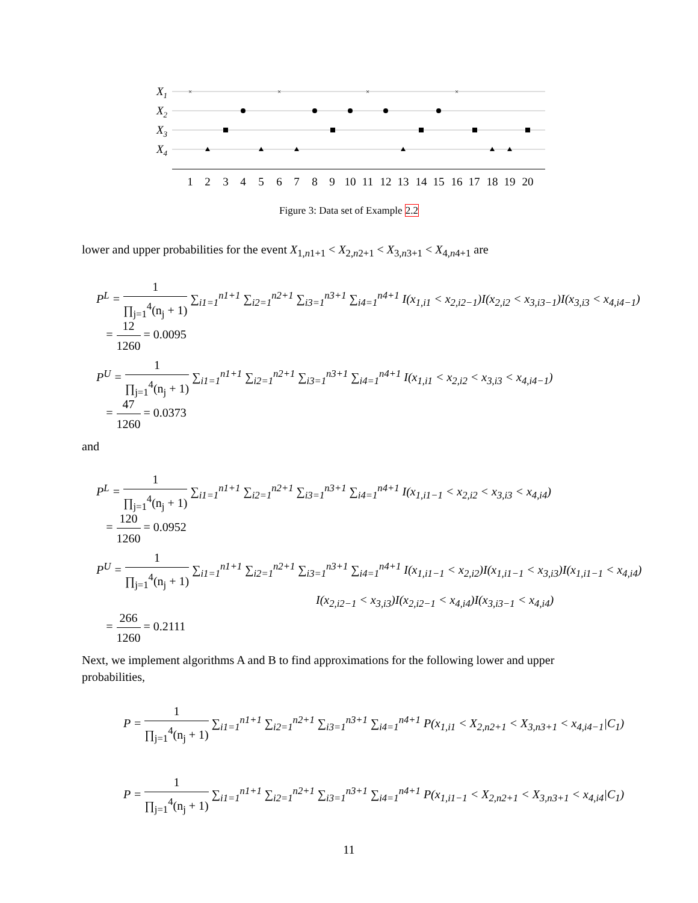X1
X2
X3
X4
×
×
×
×
1
2
3
4
5
6
7
8
9
10
11
12
13
14
15
16
17
18
19
20
Figure 3: Data set of Example 2.2
lower and upper probabilities for the event X<sub>1,n1+1</sub> < X<sub>2,n2+1</sub> < X<sub>3,n3+1</sub> < X<sub>4,n4+1</sub> are
P<sup>L</sup> = 1 ∏<sub>j=1</sub><sup>4</sup>(n<sub>j</sub> + 1) ∑<sub>i1=1</sub><sup>n1+1</sup> ∑<sub>i2=1</sub><sup>n2+1</sup> ∑<sub>i3=1</sub><sup>n3+1</sup> ∑<sub>i4=1</sub><sup>n4+1</sup> I(x<sub>1,i1</sub> < x<sub>2,i2−1</sub>)I(x<sub>2,i2</sub> < x<sub>3,i3−1</sub>)I(x<sub>3,i3</sub> < x<sub>4,i4−1</sub>)
= 12 1260 = 0.0095
P<sup>U</sup> = 1 ∏<sub>j=1</sub><sup>4</sup>(n<sub>j</sub> + 1) ∑<sub>i1=1</sub><sup>n1+1</sup> ∑<sub>i2=1</sub><sup>n2+1</sup> ∑<sub>i3=1</sub><sup>n3+1</sup> ∑<sub>i4=1</sub><sup>n4+1</sup> I(x<sub>1,i1</sub> < x<sub>2,i2</sub> < x<sub>3,i3</sub> < x<sub>4,i4−1</sub>)
= 47 1260 = 0.0373
and
P<sup>L</sup> = 1 ∏<sub>j=1</sub><sup>4</sup>(n<sub>j</sub> + 1) ∑<sub>i1=1</sub><sup>n1+1</sup> ∑<sub>i2=1</sub><sup>n2+1</sup> ∑<sub>i3=1</sub><sup>n3+1</sup> ∑<sub>i4=1</sub><sup>n4+1</sup> I(x<sub>1,i1−1</sub> < x<sub>2,i2</sub> < x<sub>3,i3</sub> < x<sub>4,i4</sub>)
= 120 1260 = 0.0952
P<sup>U</sup> = 1 ∏<sub>j=1</sub><sup>4</sup>(n<sub>j</sub> + 1) ∑<sub>i1=1</sub><sup>n1+1</sup> ∑<sub>i2=1</sub><sup>n2+1</sup> ∑<sub>i3=1</sub><sup>n3+1</sup> ∑<sub>i4=1</sub><sup>n4+1</sup> I(x<sub>1,i1−1</sub> < x<sub>2,i2</sub>)I(x<sub>1,i1−1</sub> < x<sub>3,i3</sub>)I(x<sub>1,i1−1</sub> < x<sub>4,i4</sub>)
I(x<sub>2,i2−1</sub> < x<sub>3,i3</sub>)I(x<sub>2,i2−1</sub> < x<sub>4,i4</sub>)I(x<sub>3,i3−1</sub> < x<sub>4,i4</sub>)
= 266 1260 = 0.2111
Next, we implement algorithms A and B to find approximations for the following lower and upper probabilities,
P = 1 ∏<sub>j=1</sub><sup>4</sup>(n<sub>j</sub> + 1) ∑<sub>i1=1</sub><sup>n1+1</sup> ∑<sub>i2=1</sub><sup>n2+1</sup> ∑<sub>i3=1</sub><sup>n3+1</sup> ∑<sub>i4=1</sub><sup>n4+1</sup> P(x<sub>1,i1</sub> < X<sub>2,n2+1</sub> < X<sub>3,n3+1</sub> < x<sub>4,i4−1</sub>|C<sub>1</sub>)
P = 1 ∏<sub>j=1</sub><sup>4</sup>(n<sub>j</sub> + 1) ∑<sub>i1=1</sub><sup>n1+1</sup> ∑<sub>i2=1</sub><sup>n2+1</sup> ∑<sub>i3=1</sub><sup>n3+1</sup> ∑<sub>i4=1</sub><sup>n4+1</sup> P(x<sub>1,i1−1</sub> < X<sub>2,n2+1</sub> < X<sub>3,n3+1</sub> < x<sub>4,i4</sub>|C<sub>1</sub>)
11